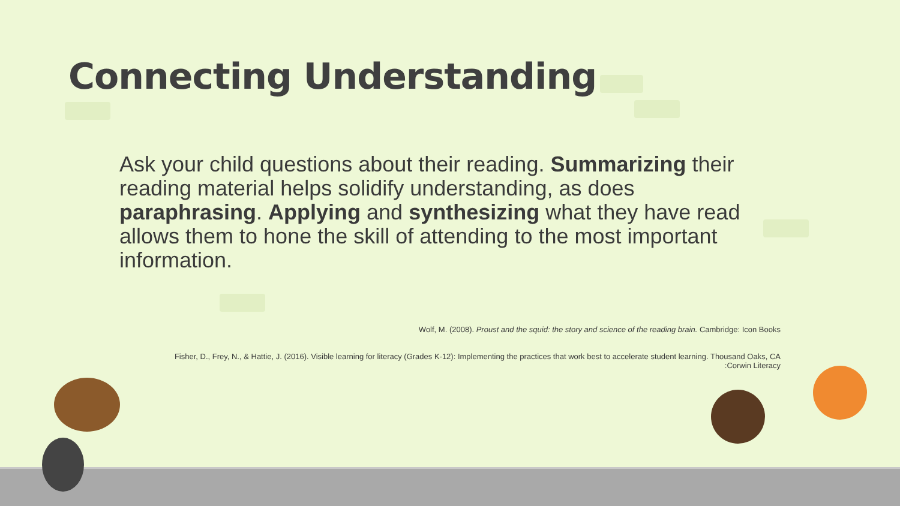Connecting Understanding
Ask your child questions about their reading. Summarizing their reading material helps solidify understanding, as does paraphrasing. Applying and synthesizing what they have read allows them to hone the skill of attending to the most important information.
Wolf, M. (2008). Proust and the squid: the story and science of the reading brain. Cambridge: Icon Books
Fisher, D., Frey, N., & Hattie, J. (2016). Visible learning for literacy (Grades K-12): Implementing the practices that work best to accelerate student learning. Thousand Oaks, CA
:Corwin Literacy